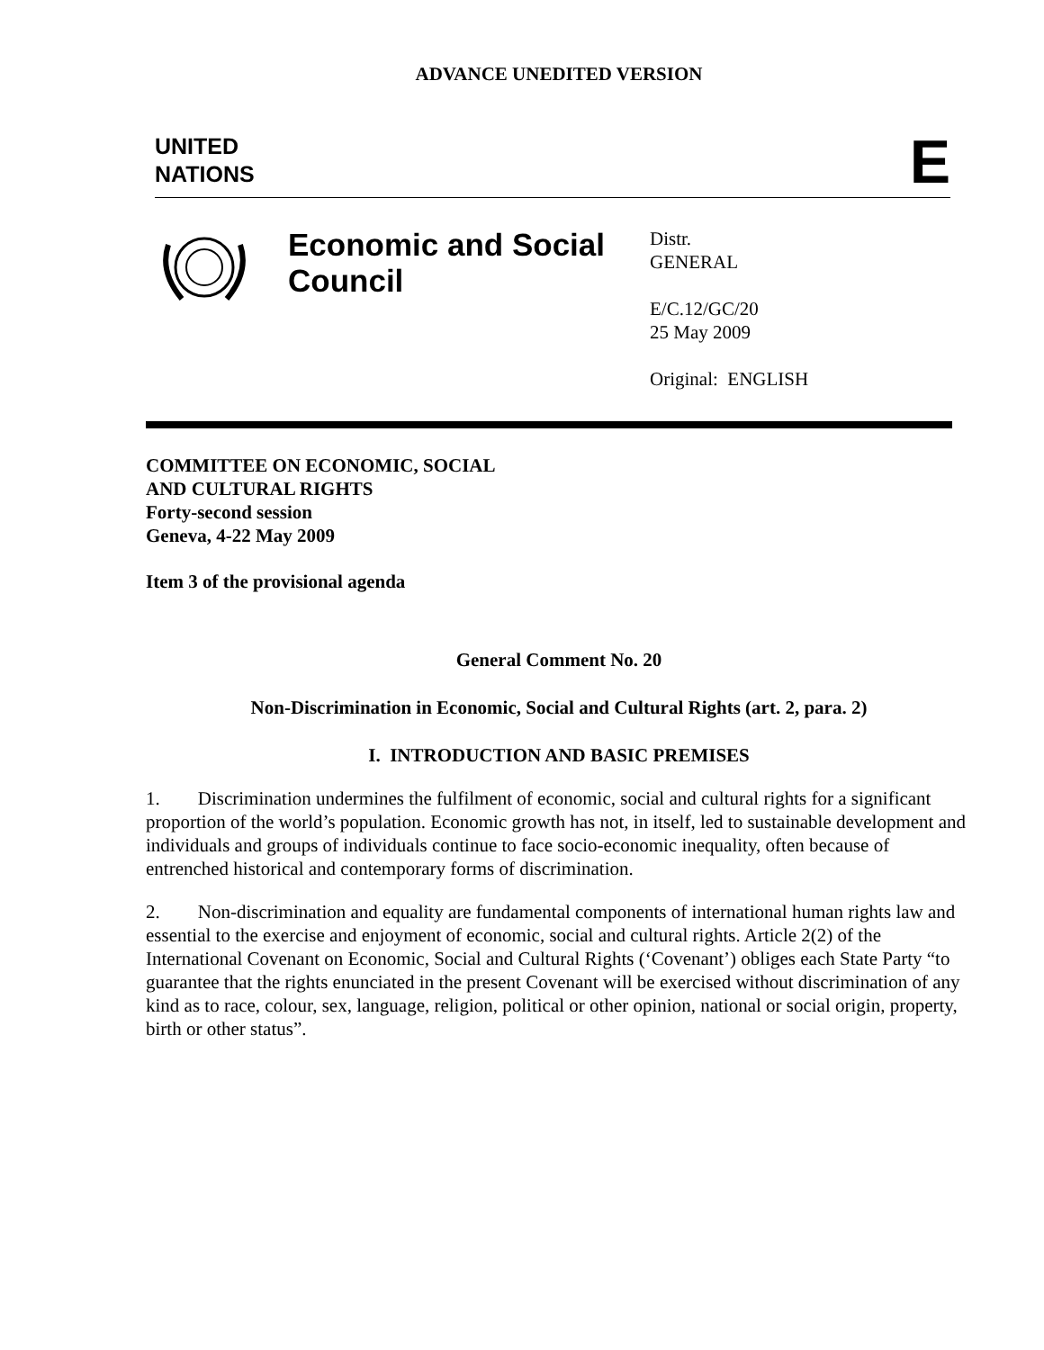ADVANCE UNEDITED VERSION
UNITED
NATIONS
E
Economic and Social Council
Distr.
GENERAL
E/C.12/GC/20
25 May 2009
Original: ENGLISH
COMMITTEE ON ECONOMIC, SOCIAL
AND CULTURAL RIGHTS
Forty-second session
Geneva, 4-22 May 2009
Item 3 of the provisional agenda
General Comment No. 20
Non-Discrimination in Economic, Social and Cultural Rights (art. 2, para. 2)
I. INTRODUCTION AND BASIC PREMISES
1. Discrimination undermines the fulfilment of economic, social and cultural rights for a significant proportion of the world’s population. Economic growth has not, in itself, led to sustainable development and individuals and groups of individuals continue to face socio-economic inequality, often because of entrenched historical and contemporary forms of discrimination.
2. Non-discrimination and equality are fundamental components of international human rights law and essential to the exercise and enjoyment of economic, social and cultural rights. Article 2(2) of the International Covenant on Economic, Social and Cultural Rights (‘Covenant’) obliges each State Party “to guarantee that the rights enunciated in the present Covenant will be exercised without discrimination of any kind as to race, colour, sex, language, religion, political or other opinion, national or social origin, property, birth or other status”.